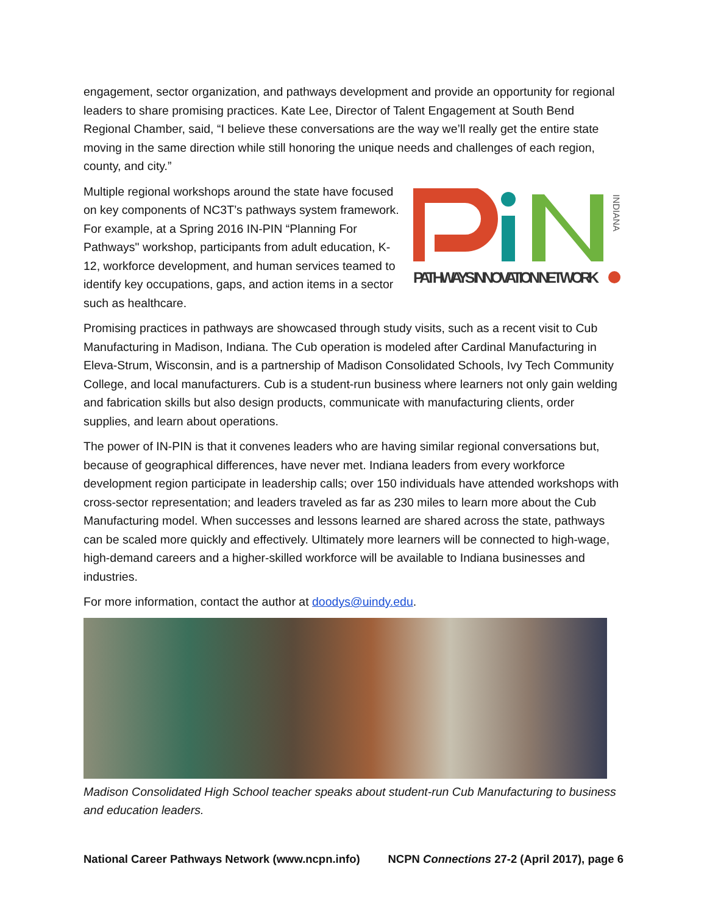engagement, sector organization, and pathways development and provide an opportunity for regional leaders to share promising practices. Kate Lee, Director of Talent Engagement at South Bend Regional Chamber, said, “I believe these conversations are the way we’ll really get the entire state moving in the same direction while still honoring the unique needs and challenges of each region, county, and city.”
Multiple regional workshops around the state have focused on key components of NC3T’s pathways system framework. For example, at a Spring 2016 IN-PIN “Planning For Pathways" workshop, participants from adult education, K-12, workforce development, and human services teamed to identify key occupations, gaps, and action items in a sector such as healthcare.
INDIANA
PATHWAYS INNOVATION NETWORK
Promising practices in pathways are showcased through study visits, such as a recent visit to Cub Manufacturing in Madison, Indiana. The Cub operation is modeled after Cardinal Manufacturing in Eleva-Strum, Wisconsin, and is a partnership of Madison Consolidated Schools, Ivy Tech Community College, and local manufacturers. Cub is a student-run business where learners not only gain welding and fabrication skills but also design products, communicate with manufacturing clients, order supplies, and learn about operations.
The power of IN-PIN is that it convenes leaders who are having similar regional conversations but, because of geographical differences, have never met. Indiana leaders from every workforce development region participate in leadership calls; over 150 individuals have attended workshops with cross-sector representation; and leaders traveled as far as 230 miles to learn more about the Cub Manufacturing model. When successes and lessons learned are shared across the state, pathways can be scaled more quickly and effectively. Ultimately more learners will be connected to high-wage, high-demand careers and a higher-skilled workforce will be available to Indiana businesses and industries.
For more information, contact the author at doodys@uindy.edu.
Madison Consolidated High School teacher speaks about student-run Cub Manufacturing to business and education leaders.
National Career Pathways Network (www.ncpn.info) NCPN Connections 27-2 (April 2017), page 6